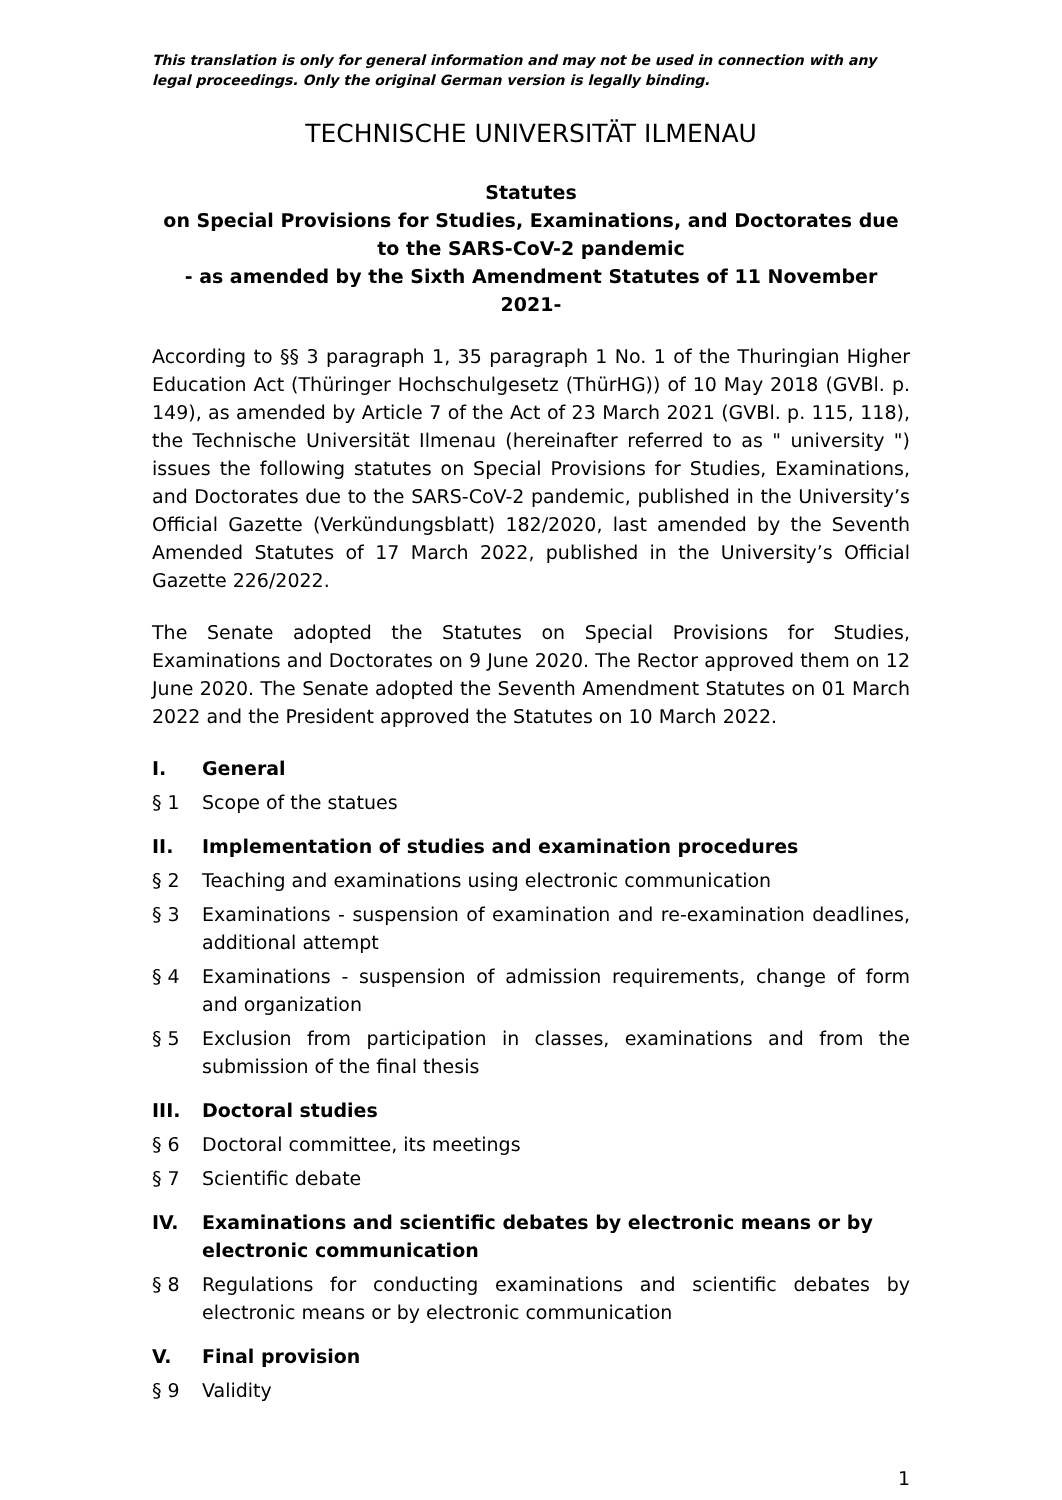This translation is only for general information and may not be used in connection with any legal proceedings. Only the original German version is legally binding.
TECHNISCHE UNIVERSITÄT ILMENAU
Statutes
on Special Provisions for Studies, Examinations, and Doctorates due to the SARS-CoV-2 pandemic
- as amended by the Sixth Amendment Statutes of 11 November 2021-
According to §§ 3 paragraph 1, 35 paragraph 1 No. 1 of the Thuringian Higher Education Act (Thüringer Hochschulgesetz (ThürHG)) of 10 May 2018 (GVBl. p. 149), as amended by Article 7 of the Act of 23 March 2021 (GVBl. p. 115, 118), the Technische Universität Ilmenau (hereinafter referred to as " university ") issues the following statutes on Special Provisions for Studies, Examinations, and Doctorates due to the SARS-CoV-2 pandemic, published in the University’s Official Gazette (Verkündungsblatt) 182/2020, last amended by the Seventh Amended Statutes of 17 March 2022, published in the University’s Official Gazette 226/2022.
The Senate adopted the Statutes on Special Provisions for Studies, Examinations and Doctorates on 9 June 2020. The Rector approved them on 12 June 2020. The Senate adopted the Seventh Amendment Statutes on 01 March 2022 and the President approved the Statutes on 10 March 2022.
I. General
§ 1 Scope of the statues
II. Implementation of studies and examination procedures
§ 2 Teaching and examinations using electronic communication
§ 3 Examinations - suspension of examination and re-examination deadlines, additional attempt
§ 4 Examinations - suspension of admission requirements, change of form and organization
§ 5 Exclusion from participation in classes, examinations and from the submission of the final thesis
III. Doctoral studies
§ 6 Doctoral committee, its meetings
§ 7 Scientific debate
IV. Examinations and scientific debates by electronic means or by electronic communication
§ 8 Regulations for conducting examinations and scientific debates by electronic means or by electronic communication
V. Final provision
§ 9 Validity
1